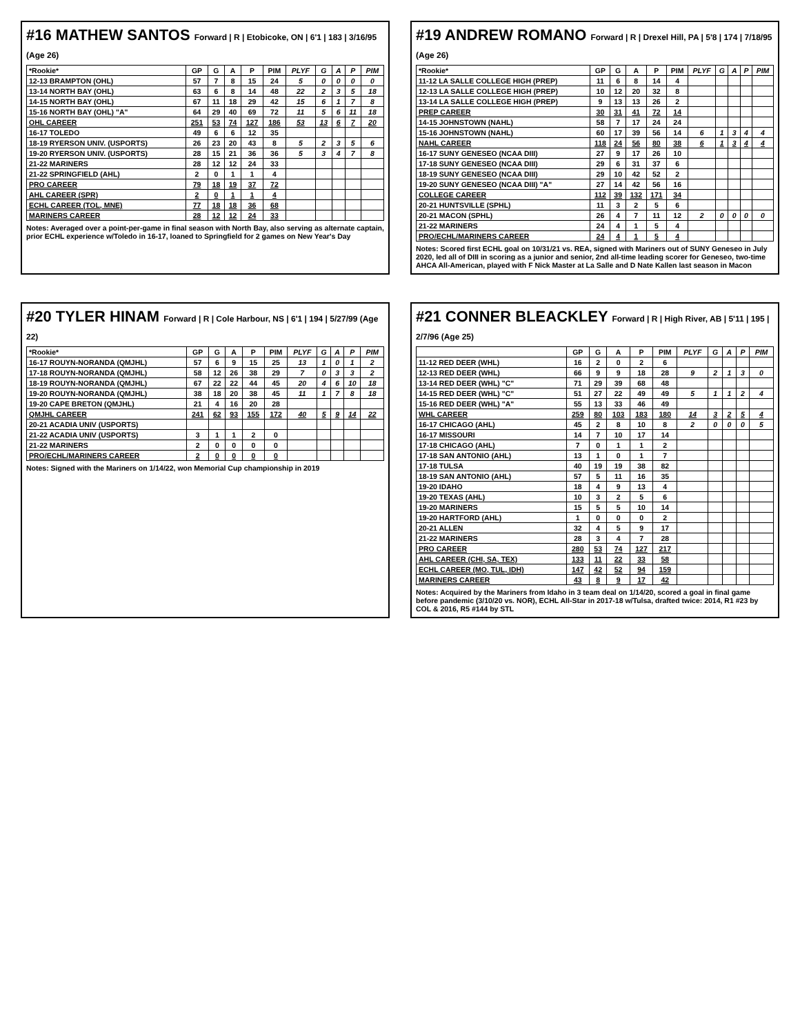#16 MATHEW SANTOS Forward | R | Etobicoke, ON | 6'1 | 183 | 3/16/95 (Age 26)
| *Rookie* | GP | G | A | P | PIM | PLYF | G | A | P | PIM |
| --- | --- | --- | --- | --- | --- | --- | --- | --- | --- | --- |
| 12-13 BRAMPTON (OHL) | 57 | 7 | 8 | 15 | 24 | 5 | 0 | 0 | 0 | 0 |
| 13-14 NORTH BAY (OHL) | 63 | 6 | 8 | 14 | 48 | 22 | 2 | 3 | 5 | 18 |
| 14-15 NORTH BAY (OHL) | 67 | 11 | 18 | 29 | 42 | 15 | 6 | 1 | 7 | 8 |
| 15-16 NORTH BAY (OHL) "A" | 64 | 29 | 40 | 69 | 72 | 11 | 5 | 6 | 11 | 18 |
| OHL CAREER | 251 | 53 | 74 | 127 | 186 | 53 | 13 | 6 | 7 | 20 |
| 16-17 TOLEDO | 49 | 6 | 6 | 12 | 35 | | | | | |
| 18-19 RYERSON UNIV. (USPORTS) | 26 | 23 | 20 | 43 | 8 | 5 | 2 | 3 | 5 | 6 |
| 19-20 RYERSON UNIV. (USPORTS) | 28 | 15 | 21 | 36 | 36 | 5 | 3 | 4 | 7 | 8 |
| 21-22 MARINERS | 28 | 12 | 12 | 24 | 33 | | | | | |
| 21-22 SPRINGFIELD (AHL) | 2 | 0 | 1 | 1 | 4 | | | | | |
| PRO CAREER | 79 | 18 | 19 | 37 | 72 | | | | | |
| AHL CAREER (SPR) | 2 | 0 | 1 | 1 | 4 | | | | | |
| ECHL CAREER (TOL, MNE) | 77 | 18 | 18 | 36 | 68 | | | | | |
| MARINERS CAREER | 28 | 12 | 12 | 24 | 33 | | | | | |
Notes: Averaged over a point-per-game in final season with North Bay, also serving as alternate captain, prior ECHL experience w/Toledo in 16-17, loaned to Springfield for 2 games on New Year's Day
#19 ANDREW ROMANO Forward | R | Drexel Hill, PA | 5'8 | 174 | 7/18/95 (Age 26)
| *Rookie* | GP | G | A | P | PIM | PLYF | G | A | P | PIM |
| --- | --- | --- | --- | --- | --- | --- | --- | --- | --- | --- |
| 11-12 LA SALLE COLLEGE HIGH (PREP) | 11 | 6 | 8 | 14 | 4 | | | | | |
| 12-13 LA SALLE COLLEGE HIGH (PREP) | 10 | 12 | 20 | 32 | 8 | | | | | |
| 13-14 LA SALLE COLLEGE HIGH (PREP) | 9 | 13 | 13 | 26 | 2 | | | | | |
| PREP CAREER | 30 | 31 | 41 | 72 | 14 | | | | | |
| 14-15 JOHNSTOWN (NAHL) | 58 | 7 | 17 | 24 | 24 | | | | | |
| 15-16 JOHNSTOWN (NAHL) | 60 | 17 | 39 | 56 | 14 | 6 | 1 | 3 | 4 | 4 |
| NAHL CAREER | 118 | 24 | 56 | 80 | 38 | 6 | 1 | 3 | 4 | 4 |
| 16-17 SUNY GENESEO (NCAA DIII) | 27 | 9 | 17 | 26 | 10 | | | | | |
| 17-18 SUNY GENESEO (NCAA DIII) | 29 | 6 | 31 | 37 | 6 | | | | | |
| 18-19 SUNY GENESEO (NCAA DIII) | 29 | 10 | 42 | 52 | 2 | | | | | |
| 19-20 SUNY GENESEO (NCAA DIII) "A" | 27 | 14 | 42 | 56 | 16 | | | | | |
| COLLEGE CAREER | 112 | 39 | 132 | 171 | 34 | | | | | |
| 20-21 HUNTSVILLE (SPHL) | 11 | 3 | 2 | 5 | 6 | | | | | |
| 20-21 MACON (SPHL) | 26 | 4 | 7 | 11 | 12 | 2 | 0 | 0 | 0 | 0 |
| 21-22 MARINERS | 24 | 4 | 1 | 5 | 4 | | | | | |
| PRO/ECHL/MARINERS CAREER | 24 | 4 | 1 | 5 | 4 | | | | | |
Notes: Scored first ECHL goal on 10/31/21 vs. REA, signed with Mariners out of SUNY Geneseo in July 2020, led all of DIII in scoring as a junior and senior, 2nd all-time leading scorer for Geneseo, two-time AHCA All-American, played with F Nick Master at La Salle and D Nate Kallen last season in Macon
#20 TYLER HINAM Forward | R | Cole Harbour, NS | 6'1 | 194 | 5/27/99 (Age 22)
| *Rookie* | GP | G | A | P | PIM | PLYF | G | A | P | PIM |
| --- | --- | --- | --- | --- | --- | --- | --- | --- | --- | --- |
| 16-17 ROUYN-NORANDA (QMJHL) | 57 | 6 | 9 | 15 | 25 | 13 | 1 | 0 | 1 | 2 |
| 17-18 ROUYN-NORANDA (QMJHL) | 58 | 12 | 26 | 38 | 29 | 7 | 0 | 3 | 3 | 2 |
| 18-19 ROUYN-NORANDA (QMJHL) | 67 | 22 | 22 | 44 | 45 | 20 | 4 | 6 | 10 | 18 |
| 19-20 ROUYN-NORANDA (QMJHL) | 38 | 18 | 20 | 38 | 45 | 11 | 1 | 7 | 8 | 18 |
| 19-20 CAPE BRETON (QMJHL) | 21 | 4 | 16 | 20 | 28 | | | | | |
| QMJHL CAREER | 241 | 62 | 93 | 155 | 172 | 40 | 5 | 9 | 14 | 22 |
| 20-21 ACADIA UNIV (USPORTS) | | | | | | | | | | |
| 21-22 ACADIA UNIV (USPORTS) | 3 | 1 | 1 | 2 | 0 | | | | | |
| 21-22 MARINERS | 2 | 0 | 0 | 0 | 0 | | | | | |
| PRO/ECHL/MARINERS CAREER | 2 | 0 | 0 | 0 | 0 | | | | | |
Notes: Signed with the Mariners on 1/14/22, won Memorial Cup championship in 2019
#21 CONNER BLEACKLEY Forward | R | High River, AB | 5'11 | 195 | 2/7/96 (Age 25)
| | GP | G | A | P | PIM | PLYF | G | A | P | PIM |
| --- | --- | --- | --- | --- | --- | --- | --- | --- | --- | --- |
| 11-12 RED DEER (WHL) | 16 | 2 | 0 | 2 | 6 | | | | | |
| 12-13 RED DEER (WHL) | 66 | 9 | 9 | 18 | 28 | 9 | 2 | 1 | 3 | 0 |
| 13-14 RED DEER (WHL) "C" | 71 | 29 | 39 | 68 | 48 | | | | | |
| 14-15 RED DEER (WHL) "C" | 51 | 27 | 22 | 49 | 49 | 5 | 1 | 1 | 2 | 4 |
| 15-16 RED DEER (WHL) "A" | 55 | 13 | 33 | 46 | 49 | | | | | |
| WHL CAREER | 259 | 80 | 103 | 183 | 180 | 14 | 3 | 2 | 5 | 4 |
| 16-17 CHICAGO (AHL) | 45 | 2 | 8 | 10 | 8 | 2 | 0 | 0 | 0 | 5 |
| 16-17 MISSOURI | 14 | 7 | 10 | 17 | 14 | | | | | |
| 17-18 CHICAGO (AHL) | 7 | 0 | 1 | 1 | 2 | | | | | |
| 17-18 SAN ANTONIO (AHL) | 13 | 1 | 0 | 1 | 7 | | | | | |
| 17-18 TULSA | 40 | 19 | 19 | 38 | 82 | | | | | |
| 18-19 SAN ANTONIO (AHL) | 57 | 5 | 11 | 16 | 35 | | | | | |
| 19-20 IDAHO | 18 | 4 | 9 | 13 | 4 | | | | | |
| 19-20 TEXAS (AHL) | 10 | 3 | 2 | 5 | 6 | | | | | |
| 19-20 MARINERS | 15 | 5 | 5 | 10 | 14 | | | | | |
| 19-20 HARTFORD (AHL) | 1 | 0 | 0 | 0 | 2 | | | | | |
| 20-21 ALLEN | 32 | 4 | 5 | 9 | 17 | | | | | |
| 21-22 MARINERS | 28 | 3 | 4 | 7 | 28 | | | | | |
| PRO CAREER | 280 | 53 | 74 | 127 | 217 | | | | | |
| AHL CAREER (CHI, SA, TEX) | 133 | 11 | 22 | 33 | 58 | | | | | |
| ECHL CAREER (MO, TUL, IDH) | 147 | 42 | 52 | 94 | 159 | | | | | |
| MARINERS CAREER | 43 | 8 | 9 | 17 | 42 | | | | | |
Notes: Acquired by the Mariners from Idaho in 3 team deal on 1/14/20, scored a goal in final game before pandemic (3/10/20 vs. NOR), ECHL All-Star in 2017-18 w/Tulsa, drafted twice: 2014, R1 #23 by COL & 2016, R5 #144 by STL